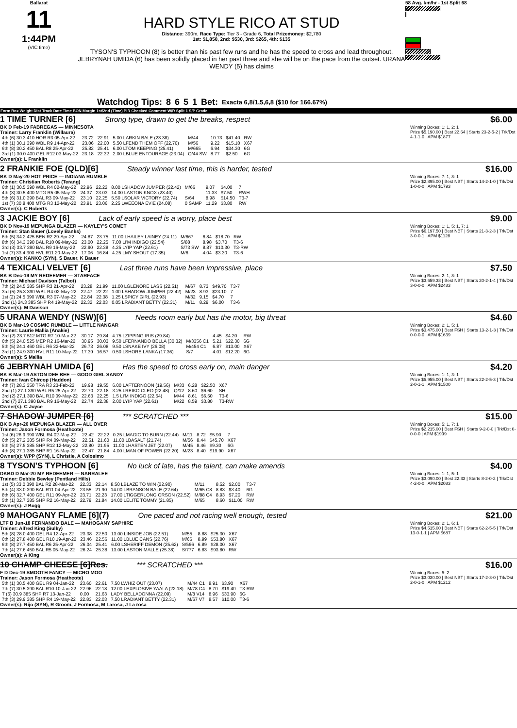Ballarat
11
1:44PM
(VIC time)
HARD STYLE RICO AT STUD
Distance: 390m, Race Type: Tier 3 - Grade 6, Total Prizemoney: $2,780
1st: $1,850, 2nd: $530, 3rd: $265, 4th: $135
TYSON'S TYPHOON (8) is better than his past few runs and he has the speed to cross and lead throughout. JEBRYNAH UMIDA (6) has been solidly placed in her past three and she will be on the pace from the outset. URANA WENDY (5) has claims
58 Avg. km/hr - 1st Split 68
1
Watchdog Tips: 8 6 5 1 Bet: Exacta 6,8/1,5,6,8 ($10 for 166.67%)
Form Box Weight Dist Track Date Time BON Margin 1st/2nd (Time) PIR Checked Comment W/R Split 1 S/P Grade
1 TIME TURNER [6] Strong type, drawn to get the breaks, respect
BK D Feb-19 FABREGAS — MINNESOTA
Trainer: Larry Franklin (Willaura)
| 4th (6) 30.3 410 HOR R3 05-Apr-22 | 23.72 | 22.91 | 5.00 LARKIN BALE (23.38) | M/44 | 10.73 | $41.40 | RW |
| 4th (1) 30.1 390 WBL R9 14-Apr-22 | 23.06 | 22.00 | 5.50 LFEND THEM OFF (22.70) | M/56 | 9.22 | $15.10 | X67 |
| 6th (8) 30.2 450 BAL R8 25-Apr-22 | 25.82 | 25.41 | 6.00 LTOM KEEPING (25.41) | M/665 | 6.94 | $34.30 | 6G |
| 3rd (1) 30.0 400 GEL R12 03-May-22 | 23.18 | 22.32 | 2.00 LBLUE ENTOURAGE (23.04) | Q/44 SW | 8.77 | $2.50 | 6G |
Owner(s): L Franklin
$6.00
Winning Boxes: 1: 1, 2: 1
Prize $5,190.00 | Best 22.64 | Starts 23-2-5-2 | Trk/Dst 4-1-1-0 | APM $1877
2 FRANKIE FOE (QLD)[6] Steady winner last time, this is harder, tested
BK D May-20 HOT PRICE — INDIANA RUMBLE
Trainer: Christian Roberts (Terang)
| 6th (1) 30.5 390 WBL R4 02-May-22 | 22.96 | 22.22 | 8.00 LSHADOW JUMPER (22.42) | M/66 | 9.07 | $4.00 | 7 |
| 4th (3) 30.5 400 MTG R5 05-May-22 | 24.37 | 23.03 | 14.00 LASTON KNOX (23.40) | | 11.33 | $7.50 | RWH |
| 5th (6) 31.0 390 BAL R3 09-May-22 | 23.10 | 22.25 | 5.50 LSOLAR VICTORY (22.74) | S/64 | 8.98 | $14.50 | T3-7 |
| 1st (7) 30.8 400 MTG R3 12-May-22 | 23.91 | 23.06 | 2.25 LWEEONA EVIE (24.08) | 0 SAMP | 11.29 | $3.80 | RW |
Owner(s): C Roberts
$16.00
Winning Boxes: 7: 1, 8: 1
Prize $2,895.00 | Best NBT | Starts 14-2-1-0 | Trk/Dst 1-0-0-0 | APM $1793
3 JACKIE BOY [6] Lack of early speed is a worry, place best
BK D Nov-19 MEPUNGA BLAZER — KAYLEY'S COMET
Trainer: Stan Bauer (Lovely Banks)
| 6th (5) 34.2 425 BEN R2 29-Apr-22 | 24.87 | 23.75 | 11.00 LHAILEY LAINEY (24.11) | M/667 | 6.84 | $18.70 | RW |
| 8th (6) 34.3 390 BAL R10 09-May-22 | 23.00 | 22.25 | 7.00 LI'M INDIGO (22.54) | S/88 | 8.98 | $3.70 | T3-6 |
| 3rd (3) 33.7 390 BAL R9 16-May-22 | 22.90 | 22.38 | 4.25 LYIP YAP (22.61) | S/73 SW | 8.87 | $10.30 | T3-RW |
| 1st (7) 33.4 300 HVL R11 20-May-22 | 17.06 | 16.84 | 4.25 LMY SHOUT (17.35) | M/6 | 4.04 | $3.30 | T3-6 |
Owner(s): KANKO (SYN), S Bauer, K Bauer
$9.00
Winning Boxes: 1: 1, 5: 1, 7: 1
Prize $6,197.50 | Best NBT | Starts 21-3-2-3 | Trk/Dst 3-0-0-1 | APM $1128
4 TEXICALI VELVET [6] Last three runs have been impressive, place
BK B Dec-19 MY REDEEMER — STARFACE
Trainer: Michael Davison (Talbot)
| 7th (2) 24.5 385 SHP R3 21-Apr-22 | 23.28 | 21.99 | 11.00 LGLENORE LASS (22.51) | M/67 | 8.73 | $49.70 | T3-7 |
| 3rd (5) 25.3 390 WBL R4 02-May-22 | 22.47 | 22.22 | 1.00 LSHADOW JUMPER (22.42) | M/23 | 8.93 | $23.10 | 7 |
| 1st (2) 24.5 390 WBL R3 07-May-22 | 22.84 | 22.38 | 1.25 LSPICY GIRL (22.93) | M/32 | 9.15 | $4.70 | 7 |
| 2nd (1) 24.3 385 SHP R4 19-May-22 | 22.32 | 22.03 | 0.05 LRADIANT BETTY (22.31) | M/11 | 8.29 | $6.00 | T3-6 |
Owner(s): M Davison
$7.50
Winning Boxes: 2: 1, 8: 1
Prize $3,659.38 | Best NBT | Starts 20-2-1-4 | Trk/Dst 3-0-0-0 | APM $2483
5 URANA WENDY (NSW)[6] Needs room early but has the motor, big threat
BK B Mar-19 COSMIC RUMBLE — LITTLE NANGAR
Trainer: Laurie Mallia (Anakie)
| 3rd (2) 23.7 512 MTG R7 10-Mar-22 | 30.17 | 29.84 | 4.75 LZIPPING IRIS (29.84) | | 4.45 | $4.20 | RW |
| 6th (5) 24.0 525 MEP R2 16-Mar-22 | 30.95 | 30.03 | 9.50 LFERNANDO BELLA (30.32) | M/3356 C1 | 5.21 | $22.30 | 6G |
| 5th (5) 24.1 460 GEL R6 22-Mar-22 | 26.73 | 26.08 | 9.50 LSNAKE IVY (26.08) | M/454 C1 | 6.87 | $13.00 | X67 |
| 3rd (1) 24.9 300 HVL R11 10-May-22 | 17.39 | 16.57 | 0.50 LSHORE LANKA (17.36) | S/7 | 4.01 | $12.20 | 6G |
Owner(s): S Mallia
$4.60
Winning Boxes: 2: 1, 5: 1
Prize $3,475.00 | Best FSH | Starts 13-2-1-3 | Trk/Dst 0-0-0-0 | APM $1639
6 JEBRYNAH UMIDA [6] Has the speed to cross early on, main danger
BK B Mar-19 ASTON DEE BEE — GOOD GIRL SANDY
Trainer: Ivan Chircop (Haddon)
| 4th (7) 28.3 350 TRA R3 23-Feb-22 | 19.98 | 19.55 | 6.00 LAFTERNOON (19.56) | M/33 | 6.28 | $22.50 | X67 |
| 2nd (1) 27.1 390 WBL R5 25-Apr-22 | 22.70 | 22.18 | 3.25 LREIKO CLEO (22.48) | Q/12 | 8.60 | $6.60 | SH |
| 3rd (2) 27.1 390 BAL R10 09-May-22 | 22.63 | 22.25 | 1.5 LI'M INDIGO (22.54) | M/44 | 8.61 | $6.50 | T3-6 |
| 2nd (7) 27.1 390 BAL R9 16-May-22 | 22.74 | 22.38 | 2.00 LYIP YAP (22.61) | M/22 | 8.59 | $3.80 | T3-RW |
Owner(s): C Joyce
$4.20
Winning Boxes: 1: 1, 3: 1
Prize $5,955.00 | Best NBT | Starts 22-2-5-3 | Trk/Dst 2-0-1-1 | APM $1500
7 SHADOW JUMPER [6] *** SCRATCHED ***
BK B Apr-20 MEPUNGA BLAZER — ALL OVER
Trainer: Jason Formosa (Heathcote)
| 1st (6) 26.9 390 WBL R4 02-May-22 | 22.42 | 22.22 | 0.25 LMAGIC TO BURN (22.44) | M/11 | 8.72 | $5.90 | 7 |
| 6th (5) 27.2 385 SHP R4 09-May-22 | 22.51 | 21.60 | 11.00 LBASALT (21.74) | M/56 | 8.44 | $45.70 | X67 |
| 5th (5) 27.5 385 SHP R12 12-May-22 | 22.80 | 21.95 | 11.00 LHASTEN JET (22.07) | M/45 | 8.46 | $9.30 | 6G |
| 4th (8) 27.1 385 SHP R1 16-May-22 | 22.47 | 21.84 | 4.00 LMAN OF POWER (22.20) | M/23 | 8.40 | $19.90 | X67 |
Owner(s): WPP (SYN), L Christie, A Colosimo
$15.00
Winning Boxes: 5: 1, 7: 1
Prize $2,215.00 | Best FSH | Starts 9-2-0-0 | Trk/Dst 0-0-0-0 | APM $1999
8 TYSON'S TYPHOON [6] No luck of late, has the talent, can make amends
DKBD D Mar-20 MY REDEEMER — NARRALEE
Trainer: Debbie Bewley (Pentland Hills)
| 1st (5) 33.0 390 BAL R2 28-Mar-22 | 22.33 | 22.14 | 8.50 LBLAZE TO WIN (22.90) | M/11 | 8.52 | $2.00 | T3-7 |
| 5th (4) 33.0 390 BAL R11 04-Apr-22 | 23.55 | 21.90 | 14.00 LBRANSON BALE (22.64) | M/65 C8 | 8.83 | $3.40 | 6G |
| 8th (6) 32.7 400 GEL R11 09-Apr-22 | 23.71 | 22.23 | 17.00 LTIGGERLONG ORSON (22.52) | M/88 C4 | 8.93 | $7.20 | RW |
| 5th (1) 32.7 385 SHP R2 16-May-22 | 22.79 | 21.84 | 14.00 LELITE TOMMY (21.85) | M/65 | 8.60 | $11.00 | RW |
Owner(s): J Bugg
$4.00
Winning Boxes: 1: 1, 5: 1
Prize $3,090.00 | Best 22.33 | Starts 8-2-0-2 | Trk/Dst 4-2-0-0 | APM $2083
9 MAHOGANY FLAME [6](7) One paced and not racing well enough, tested
LTF B Jun-18 FERNANDO BALE — MAHOGANY SAPHIRE
Trainer: Alfred King (Sulky)
| 5th (8) 28.0 400 GEL R4 12-Apr-22 | 23.38 | 22.50 | 13.00 LINSIDE JOB (22.51) | M/55 | 8.88 | $25.30 | X67 |
| 6th (2) 27.8 400 GEL R10 19-Apr-22 | 23.46 | 22.56 | 11.00 LBLUE CANS (22.76) | M/66 | 8.99 | $53.80 | X67 |
| 6th (8) 27.7 450 BAL R6 25-Apr-22 | 26.04 | 25.41 | 6.00 LSHERIFF DEMON (25.62) | S/566 | 6.89 | $28.00 | X67 |
| 7th (4) 27.6 450 BAL R5 05-May-22 | 26.24 | 25.38 | 13.00 LASTON MALLE (25.38) | S/777 | 6.83 | $93.80 | RW |
Owner(s): A King
$21.00
Winning Boxes: 2: 1, 6: 1
Prize $4,515.00 | Best NBT | Starts 62-2-5-5 | Trk/Dst 13-0-1-1 | APM $687
10 CHAMP CHEESE [6]Res. *** SCRATCHED ***
F D Dec-19 SMOOTH FANCY — MICRO MOO
Trainer: Jason Formosa (Heathcote)
| 5th (1) 30.5 400 GEL R9 04-Jan-22 | 23.60 | 22.61 | 7.50 LWHIZ OUT (23.07) | M/44 C1 | 8.91 | $3.90 | X67 |
| 7th (7) 30.5 390 BAL R10 10-Jan-22 | 22.96 | 22.18 | 12.00 LEXPLOSIVE YAALA (22.18) | M/78 C4 | 8.70 | $19.40 | T3-RW |
| T (5) 30.9 385 SHP R7 13-Jan-22 | 0.00 | 21.63 | LADY BELLADONNA (22.09) | M/8 V14 | 8.96 | $33.90 | 6G |
| 7th (3) 29.9 385 SHP R4 19-May-22 | 22.83 | 22.03 | 7.50 LRADIANT BETTY (22.31) | M/67 V7 | 8.57 | $10.00 | T3-6 |
Owner(s): Rijo (SYN), R Groom, J Formosa, M Larosa, J La rosa
$16.00
Winning Boxes: 5: 2
Prize $3,030.00 | Best NBT | Starts 17-2-3-0 | Trk/Dst 2-0-1-0 | APM $1212